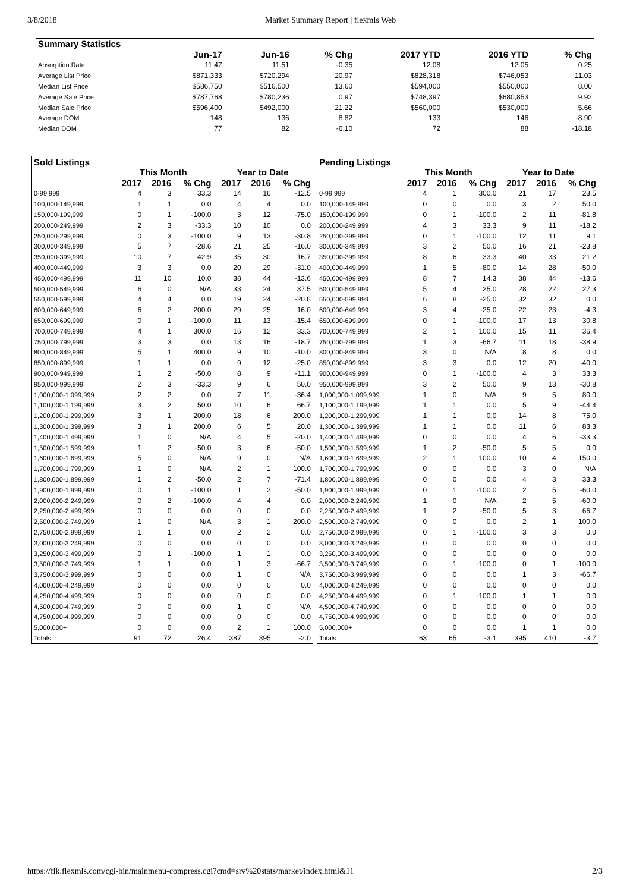3/8/2018 Market Summary Report | flexmls Web
| Summary Statistics | | | | | | |
| --- | --- | --- | --- | --- | --- | --- |
| | Jun-17 | Jun-16 | % Chg | 2017 YTD | 2016 YTD | % Chg |
| Absorption Rate | 11.47 | 11.51 | -0.35 | 12.08 | 12.05 | 0.25 |
| Average List Price | $871,333 | $720,294 | 20.97 | $828,318 | $746,053 | 11.03 |
| Median List Price | $586,750 | $516,500 | 13.60 | $594,000 | $550,000 | 8.00 |
| Average Sale Price | $787,768 | $780,236 | 0.97 | $748,397 | $680,853 | 9.92 |
| Median Sale Price | $596,400 | $492,000 | 21.22 | $560,000 | $530,000 | 5.66 |
| Average DOM | 148 | 136 | 8.82 | 133 | 146 | -8.90 |
| Median DOM | 77 | 82 | -6.10 | 72 | 88 | -18.18 |
| Sold Listings | | | | | | |
| --- | --- | --- | --- | --- | --- | --- |
| | This Month | | | Year to Date | | |
| | 2017 | 2016 | % Chg | 2017 | 2016 | % Chg |
| 0-99,999 | 4 | 3 | 33.3 | 14 | 16 | -12.5 |
| 100,000-149,999 | 1 | 1 | 0.0 | 4 | 4 | 0.0 |
| 150,000-199,999 | 0 | 1 | -100.0 | 3 | 12 | -75.0 |
| 200,000-249,999 | 2 | 3 | -33.3 | 10 | 10 | 0.0 |
| 250,000-299,999 | 0 | 3 | -100.0 | 9 | 13 | -30.8 |
| 300,000-349,999 | 5 | 7 | -28.6 | 21 | 25 | -16.0 |
| 350,000-399,999 | 10 | 7 | 42.9 | 35 | 30 | 16.7 |
| 400,000-449,999 | 3 | 3 | 0.0 | 20 | 29 | -31.0 |
| 450,000-499,999 | 11 | 10 | 10.0 | 38 | 44 | -13.6 |
| 500,000-549,999 | 6 | 0 | N/A | 33 | 24 | 37.5 |
| 550,000-599,999 | 4 | 4 | 0.0 | 19 | 24 | -20.8 |
| 600,000-649,999 | 6 | 2 | 200.0 | 29 | 25 | 16.0 |
| 650,000-699,999 | 0 | 1 | -100.0 | 11 | 13 | -15.4 |
| 700,000-749,999 | 4 | 1 | 300.0 | 16 | 12 | 33.3 |
| 750,000-799,999 | 3 | 3 | 0.0 | 13 | 16 | -18.7 |
| 800,000-849,999 | 5 | 1 | 400.0 | 9 | 10 | -10.0 |
| 850,000-899,999 | 1 | 1 | 0.0 | 9 | 12 | -25.0 |
| 900,000-949,999 | 1 | 2 | -50.0 | 8 | 9 | -11.1 |
| 950,000-999,999 | 2 | 3 | -33.3 | 9 | 6 | 50.0 |
| 1,000,000-1,099,999 | 2 | 2 | 0.0 | 7 | 11 | -36.4 |
| 1,100,000-1,199,999 | 3 | 2 | 50.0 | 10 | 6 | 66.7 |
| 1,200,000-1,299,999 | 3 | 1 | 200.0 | 18 | 6 | 200.0 |
| 1,300,000-1,399,999 | 3 | 1 | 200.0 | 6 | 5 | 20.0 |
| 1,400,000-1,499,999 | 1 | 0 | N/A | 4 | 5 | -20.0 |
| 1,500,000-1,599,999 | 1 | 2 | -50.0 | 3 | 6 | -50.0 |
| 1,600,000-1,699,999 | 5 | 0 | N/A | 9 | 0 | N/A |
| 1,700,000-1,799,999 | 1 | 0 | N/A | 2 | 1 | 100.0 |
| 1,800,000-1,899,999 | 1 | 2 | -50.0 | 2 | 7 | -71.4 |
| 1,900,000-1,999,999 | 0 | 1 | -100.0 | 1 | 2 | -50.0 |
| 2,000,000-2,249,999 | 0 | 2 | -100.0 | 4 | 4 | 0.0 |
| 2,250,000-2,499,999 | 0 | 0 | 0.0 | 0 | 0 | 0.0 |
| 2,500,000-2,749,999 | 1 | 0 | N/A | 3 | 1 | 200.0 |
| 2,750,000-2,999,999 | 1 | 1 | 0.0 | 2 | 2 | 0.0 |
| 3,000,000-3,249,999 | 0 | 0 | 0.0 | 0 | 0 | 0.0 |
| 3,250,000-3,499,999 | 0 | 1 | -100.0 | 1 | 1 | 0.0 |
| 3,500,000-3,749,999 | 1 | 1 | 0.0 | 1 | 3 | -66.7 |
| 3,750,000-3,999,999 | 0 | 0 | 0.0 | 1 | 0 | N/A |
| 4,000,000-4,249,999 | 0 | 0 | 0.0 | 0 | 0 | 0.0 |
| 4,250,000-4,499,999 | 0 | 0 | 0.0 | 0 | 0 | 0.0 |
| 4,500,000-4,749,999 | 0 | 0 | 0.0 | 1 | 0 | N/A |
| 4,750,000-4,999,999 | 0 | 0 | 0.0 | 0 | 0 | 0.0 |
| 5,000,000+ | 0 | 0 | 0.0 | 2 | 1 | 100.0 |
| Totals | 91 | 72 | 26.4 | 387 | 395 | -2.0 |
| Pending Listings | | | | | | |
| --- | --- | --- | --- | --- | --- | --- |
| | This Month | | | Year to Date | | |
| | 2017 | 2016 | % Chg | 2017 | 2016 | % Chg |
| 0-99,999 | 4 | 1 | 300.0 | 21 | 17 | 23.5 |
| 100,000-149,999 | 0 | 0 | 0.0 | 3 | 2 | 50.0 |
| 150,000-199,999 | 0 | 1 | -100.0 | 2 | 11 | -81.8 |
| 200,000-249,999 | 4 | 3 | 33.3 | 9 | 11 | -18.2 |
| 250,000-299,999 | 0 | 1 | -100.0 | 12 | 11 | 9.1 |
| 300,000-349,999 | 3 | 2 | 50.0 | 16 | 21 | -23.8 |
| 350,000-399,999 | 8 | 6 | 33.3 | 40 | 33 | 21.2 |
| 400,000-449,999 | 1 | 5 | -80.0 | 14 | 28 | -50.0 |
| 450,000-499,999 | 8 | 7 | 14.3 | 38 | 44 | -13.6 |
| 500,000-549,999 | 5 | 4 | 25.0 | 28 | 22 | 27.3 |
| 550,000-599,999 | 6 | 8 | -25.0 | 32 | 32 | 0.0 |
| 600,000-649,999 | 3 | 4 | -25.0 | 22 | 23 | -4.3 |
| 650,000-699,999 | 0 | 1 | -100.0 | 17 | 13 | 30.8 |
| 700,000-749,999 | 2 | 1 | 100.0 | 15 | 11 | 36.4 |
| 750,000-799,999 | 1 | 3 | -66.7 | 11 | 18 | -38.9 |
| 800,000-849,999 | 3 | 0 | N/A | 8 | 8 | 0.0 |
| 850,000-899,999 | 3 | 3 | 0.0 | 12 | 20 | -40.0 |
| 900,000-949,999 | 0 | 1 | -100.0 | 4 | 3 | 33.3 |
| 950,000-999,999 | 3 | 2 | 50.0 | 9 | 13 | -30.8 |
| 1,000,000-1,099,999 | 1 | 0 | N/A | 9 | 5 | 80.0 |
| 1,100,000-1,199,999 | 1 | 1 | 0.0 | 5 | 9 | -44.4 |
| 1,200,000-1,299,999 | 1 | 1 | 0.0 | 14 | 8 | 75.0 |
| 1,300,000-1,399,999 | 1 | 1 | 0.0 | 11 | 6 | 83.3 |
| 1,400,000-1,499,999 | 0 | 0 | 0.0 | 4 | 6 | -33.3 |
| 1,500,000-1,599,999 | 1 | 2 | -50.0 | 5 | 5 | 0.0 |
| 1,600,000-1,699,999 | 2 | 1 | 100.0 | 10 | 4 | 150.0 |
| 1,700,000-1,799,999 | 0 | 0 | 0.0 | 3 | 0 | N/A |
| 1,800,000-1,899,999 | 0 | 0 | 0.0 | 4 | 3 | 33.3 |
| 1,900,000-1,999,999 | 0 | 1 | -100.0 | 2 | 5 | -60.0 |
| 2,000,000-2,249,999 | 1 | 0 | N/A | 2 | 5 | -60.0 |
| 2,250,000-2,499,999 | 1 | 2 | -50.0 | 5 | 3 | 66.7 |
| 2,500,000-2,749,999 | 0 | 0 | 0.0 | 2 | 1 | 100.0 |
| 2,750,000-2,999,999 | 0 | 1 | -100.0 | 3 | 3 | 0.0 |
| 3,000,000-3,249,999 | 0 | 0 | 0.0 | 0 | 0 | 0.0 |
| 3,250,000-3,499,999 | 0 | 0 | 0.0 | 0 | 0 | 0.0 |
| 3,500,000-3,749,999 | 0 | 1 | -100.0 | 0 | 1 | -100.0 |
| 3,750,000-3,999,999 | 0 | 0 | 0.0 | 1 | 3 | -66.7 |
| 4,000,000-4,249,999 | 0 | 0 | 0.0 | 0 | 0 | 0.0 |
| 4,250,000-4,499,999 | 0 | 1 | -100.0 | 1 | 1 | 0.0 |
| 4,500,000-4,749,999 | 0 | 0 | 0.0 | 0 | 0 | 0.0 |
| 4,750,000-4,999,999 | 0 | 0 | 0.0 | 0 | 0 | 0.0 |
| 5,000,000+ | 0 | 0 | 0.0 | 1 | 1 | 0.0 |
| Totals | 63 | 65 | -3.1 | 395 | 410 | -3.7 |
https://flk.flexmls.com/cgi-bin/mainmenu-compress.cgi?cmd=srv%20stats/market/index.html&11 2/3